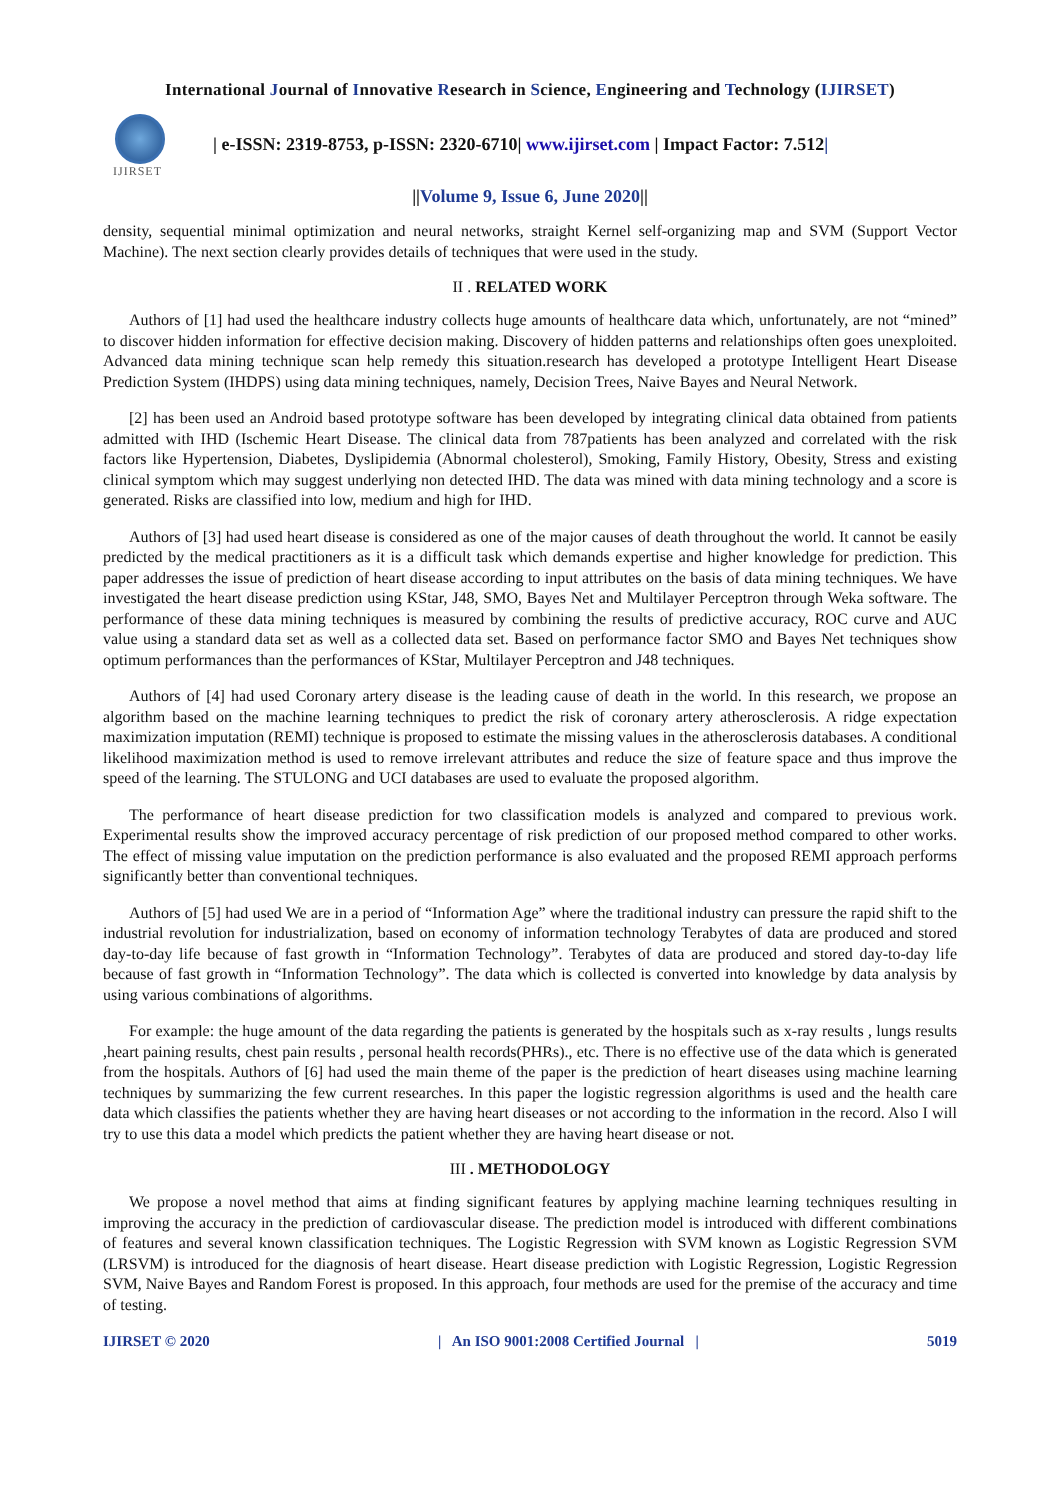International Journal of Innovative Research in Science, Engineering and Technology (IJIRSET)
IJIRSET
| e-ISSN: 2319-8753, p-ISSN: 2320-6710| www.ijirset.com | Impact Factor: 7.512|
||Volume 9, Issue 6, June 2020||
density, sequential minimal optimization and neural networks, straight Kernel self-organizing map and SVM (Support Vector Machine). The next section clearly provides details of techniques that were used in the study.
II . RELATED WORK
Authors of [1] had used the healthcare industry collects huge amounts of healthcare data which, unfortunately, are not “mined” to discover hidden information for effective decision making. Discovery of hidden patterns and relationships often goes unexploited. Advanced data mining technique scan help remedy this situation.research has developed a prototype Intelligent Heart Disease Prediction System (IHDPS) using data mining techniques, namely, Decision Trees, Naive Bayes and Neural Network.
[2] has been used an Android based prototype software has been developed by integrating clinical data obtained from patients admitted with IHD (Ischemic Heart Disease. The clinical data from 787patients has been analyzed and correlated with the risk factors like Hypertension, Diabetes, Dyslipidemia (Abnormal cholesterol), Smoking, Family History, Obesity, Stress and existing clinical symptom which may suggest underlying non detected IHD. The data was mined with data mining technology and a score is generated. Risks are classified into low, medium and high for IHD.
Authors of [3] had used heart disease is considered as one of the major causes of death throughout the world. It cannot be easily predicted by the medical practitioners as it is a difficult task which demands expertise and higher knowledge for prediction. This paper addresses the issue of prediction of heart disease according to input attributes on the basis of data mining techniques. We have investigated the heart disease prediction using KStar, J48, SMO, Bayes Net and Multilayer Perceptron through Weka software. The performance of these data mining techniques is measured by combining the results of predictive accuracy, ROC curve and AUC value using a standard data set as well as a collected data set. Based on performance factor SMO and Bayes Net techniques show optimum performances than the performances of KStar, Multilayer Perceptron and J48 techniques.
Authors of [4] had used Coronary artery disease is the leading cause of death in the world. In this research, we propose an algorithm based on the machine learning techniques to predict the risk of coronary artery atherosclerosis. A ridge expectation maximization imputation (REMI) technique is proposed to estimate the missing values in the atherosclerosis databases. A conditional likelihood maximization method is used to remove irrelevant attributes and reduce the size of feature space and thus improve the speed of the learning. The STULONG and UCI databases are used to evaluate the proposed algorithm.
The performance of heart disease prediction for two classification models is analyzed and compared to previous work. Experimental results show the improved accuracy percentage of risk prediction of our proposed method compared to other works. The effect of missing value imputation on the prediction performance is also evaluated and the proposed REMI approach performs significantly better than conventional techniques.
Authors of [5] had used We are in a period of “Information Age” where the traditional industry can pressure the rapid shift to the industrial revolution for industrialization, based on economy of information technology Terabytes of data are produced and stored day-to-day life because of fast growth in “Information Technology”. Terabytes of data are produced and stored day-to-day life because of fast growth in “Information Technology”. The data which is collected is converted into knowledge by data analysis by using various combinations of algorithms.
For example: the huge amount of the data regarding the patients is generated by the hospitals such as x-ray results , lungs results ,heart paining results, chest pain results , personal health records(PHRs)., etc. There is no effective use of the data which is generated from the hospitals. Authors of [6] had used the main theme of the paper is the prediction of heart diseases using machine learning techniques by summarizing the few current researches. In this paper the logistic regression algorithms is used and the health care data which classifies the patients whether they are having heart diseases or not according to the information in the record. Also I will try to use this data a model which predicts the patient whether they are having heart disease or not.
III . METHODOLOGY
We propose a novel method that aims at finding significant features by applying machine learning techniques resulting in improving the accuracy in the prediction of cardiovascular disease. The prediction model is introduced with different combinations of features and several known classification techniques. The Logistic Regression with SVM known as Logistic Regression SVM (LRSVM) is introduced for the diagnosis of heart disease. Heart disease prediction with Logistic Regression, Logistic Regression SVM, Naive Bayes and Random Forest is proposed. In this approach, four methods are used for the premise of the accuracy and time of testing.
IJIRSET © 2020 | An ISO 9001:2008 Certified Journal | 5019